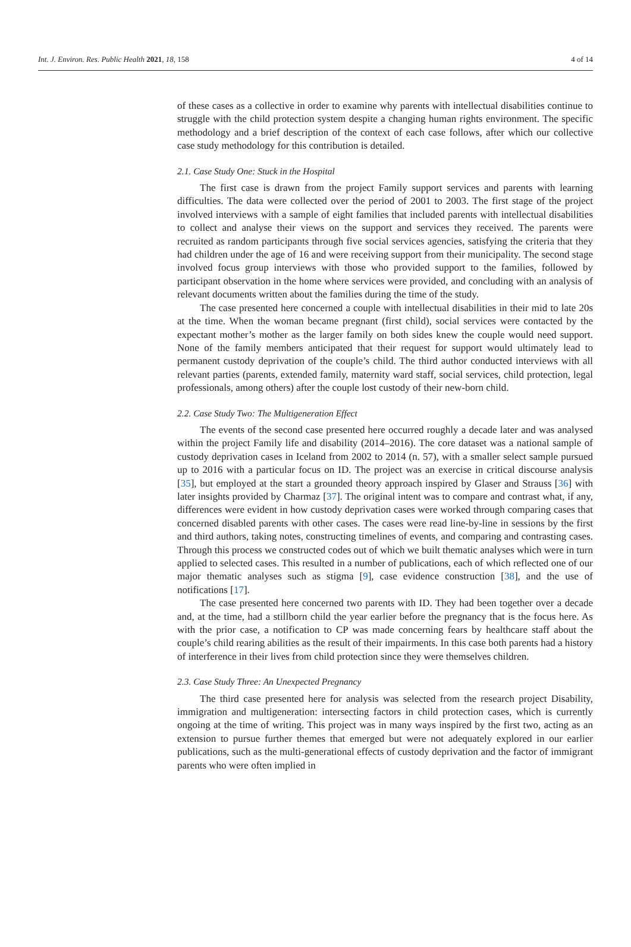Int. J. Environ. Res. Public Health 2021, 18, 158 4 of 14
of these cases as a collective in order to examine why parents with intellectual disabilities continue to struggle with the child protection system despite a changing human rights environment. The specific methodology and a brief description of the context of each case follows, after which our collective case study methodology for this contribution is detailed.
2.1. Case Study One: Stuck in the Hospital
The first case is drawn from the project Family support services and parents with learning difficulties. The data were collected over the period of 2001 to 2003. The first stage of the project involved interviews with a sample of eight families that included parents with intellectual disabilities to collect and analyse their views on the support and services they received. The parents were recruited as random participants through five social services agencies, satisfying the criteria that they had children under the age of 16 and were receiving support from their municipality. The second stage involved focus group interviews with those who provided support to the families, followed by participant observation in the home where services were provided, and concluding with an analysis of relevant documents written about the families during the time of the study.
The case presented here concerned a couple with intellectual disabilities in their mid to late 20s at the time. When the woman became pregnant (first child), social services were contacted by the expectant mother’s mother as the larger family on both sides knew the couple would need support. None of the family members anticipated that their request for support would ultimately lead to permanent custody deprivation of the couple’s child. The third author conducted interviews with all relevant parties (parents, extended family, maternity ward staff, social services, child protection, legal professionals, among others) after the couple lost custody of their new-born child.
2.2. Case Study Two: The Multigeneration Effect
The events of the second case presented here occurred roughly a decade later and was analysed within the project Family life and disability (2014–2016). The core dataset was a national sample of custody deprivation cases in Iceland from 2002 to 2014 (n. 57), with a smaller select sample pursued up to 2016 with a particular focus on ID. The project was an exercise in critical discourse analysis [35], but employed at the start a grounded theory approach inspired by Glaser and Strauss [36] with later insights provided by Charmaz [37]. The original intent was to compare and contrast what, if any, differences were evident in how custody deprivation cases were worked through comparing cases that concerned disabled parents with other cases. The cases were read line-by-line in sessions by the first and third authors, taking notes, constructing timelines of events, and comparing and contrasting cases. Through this process we constructed codes out of which we built thematic analyses which were in turn applied to selected cases. This resulted in a number of publications, each of which reflected one of our major thematic analyses such as stigma [9], case evidence construction [38], and the use of notifications [17].
The case presented here concerned two parents with ID. They had been together over a decade and, at the time, had a stillborn child the year earlier before the pregnancy that is the focus here. As with the prior case, a notification to CP was made concerning fears by healthcare staff about the couple’s child rearing abilities as the result of their impairments. In this case both parents had a history of interference in their lives from child protection since they were themselves children.
2.3. Case Study Three: An Unexpected Pregnancy
The third case presented here for analysis was selected from the research project Disability, immigration and multigeneration: intersecting factors in child protection cases, which is currently ongoing at the time of writing. This project was in many ways inspired by the first two, acting as an extension to pursue further themes that emerged but were not adequately explored in our earlier publications, such as the multi-generational effects of custody deprivation and the factor of immigrant parents who were often implied in